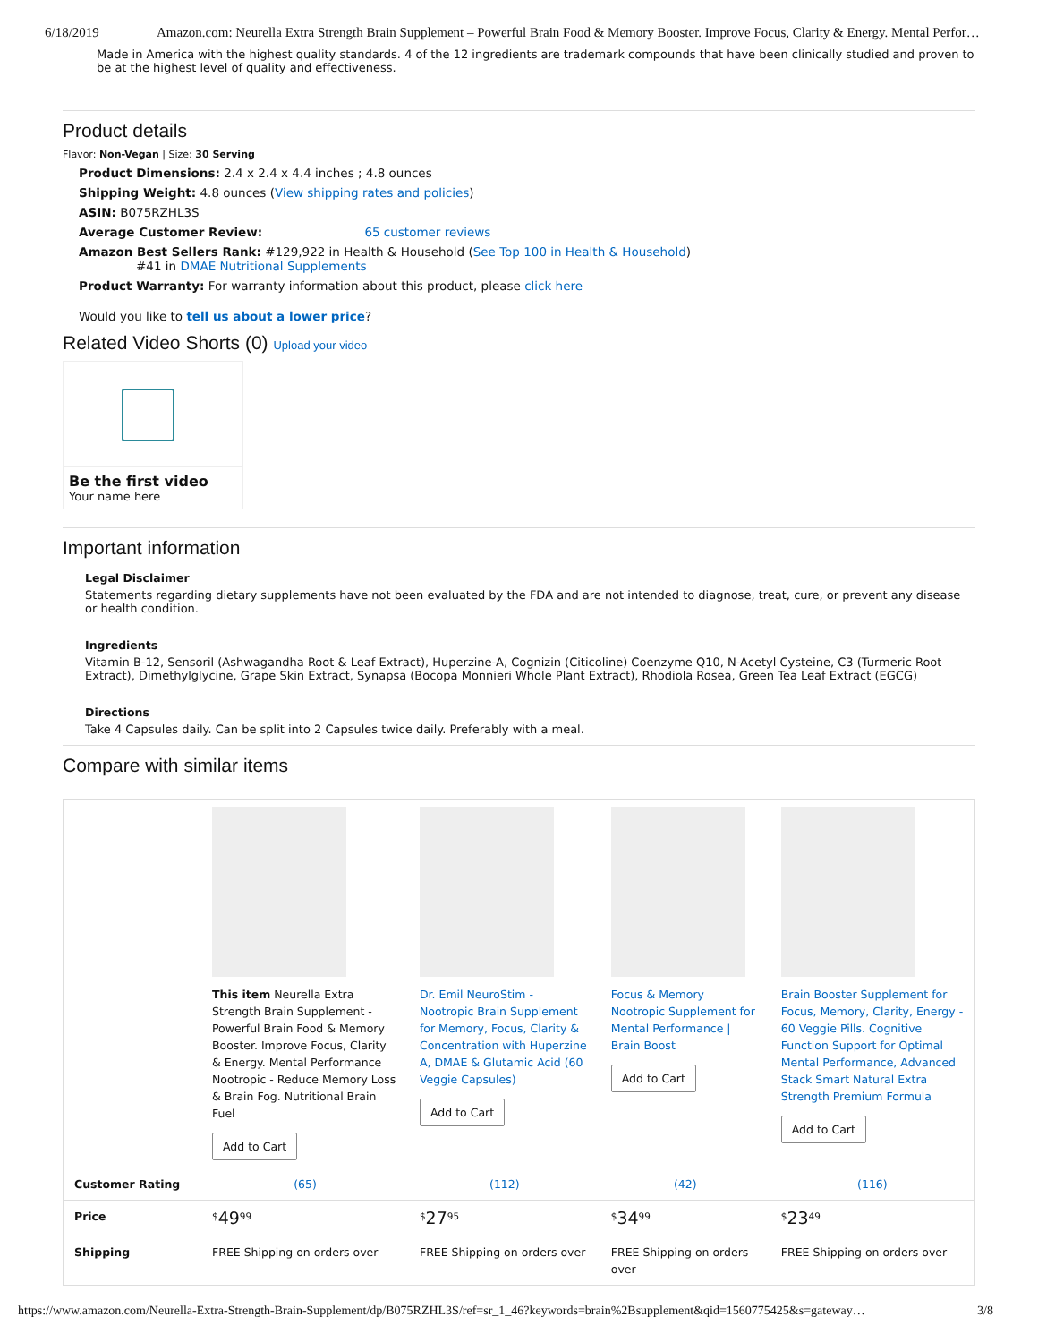6/18/2019 Amazon.com: Neurella Extra Strength Brain Supplement – Powerful Brain Food & Memory Booster. Improve Focus, Clarity & Energy. Mental Perfor…
Made in America with the highest quality standards. 4 of the 12 ingredients are trademark compounds that have been clinically studied and proven to be at the highest level of quality and effectiveness.
Product details
Flavor: Non-Vegan | Size: 30 Serving
Product Dimensions: 2.4 x 2.4 x 4.4 inches ; 4.8 ounces
Shipping Weight: 4.8 ounces (View shipping rates and policies)
ASIN: B075RZHL3S
Average Customer Review: 65 customer reviews
Amazon Best Sellers Rank: #129,922 in Health & Household (See Top 100 in Health & Household)
#41 in DMAE Nutritional Supplements
Product Warranty: For warranty information about this product, please click here
Would you like to tell us about a lower price?
Related Video Shorts (0) Upload your video
Be the first video
Your name here
Important information
Legal Disclaimer
Statements regarding dietary supplements have not been evaluated by the FDA and are not intended to diagnose, treat, cure, or prevent any disease or health condition.
Ingredients
Vitamin B-12, Sensoril (Ashwagandha Root & Leaf Extract), Huperzine-A, Cognizin (Citicoline) Coenzyme Q10, N-Acetyl Cysteine, C3 (Turmeric Root Extract), Dimethylglycine, Grape Skin Extract, Synapsa (Bocopa Monnieri Whole Plant Extract), Rhodiola Rosea, Green Tea Leaf Extract (EGCG)
Directions
Take 4 Capsules daily. Can be split into 2 Capsules twice daily. Preferably with a meal.
Compare with similar items
| | This item Neurella Extra Strength Brain Supplement - Powerful Brain Food & Memory Booster. Improve Focus, Clarity & Energy. Mental Performance Nootropic - Reduce Memory Loss & Brain Fog. Nutritional Brain Fuel Add to Cart | Dr. Emil NeuroStim - Nootropic Brain Supplement for Memory, Focus, Clarity & Concentration with Huperzine A, DMAE & Glutamic Acid (60 Veggie Capsules) Add to Cart | Focus & Memory Nootropic Supplement for Mental Performance / Brain Boost Add to Cart | Brain Booster Supplement for Focus, Memory, Clarity, Energy - 60 Veggie Pills. Cognitive Function Support for Optimal Mental Performance, Advanced Stack Smart Natural Extra Strength Premium Formula Add to Cart |
| Customer Rating | (65) | (112) | (42) | (116) |
| Price | <sup>$</sup> 49<sup>99</sup> | <sup>$</sup> 27<sup>95</sup> | <sup>$</sup> 34<sup>99</sup> | <sup>$</sup> 23<sup>49</sup> |
| Shipping | FREE Shipping on orders over | FREE Shipping on orders over | FREE Shipping on orders over | FREE Shipping on orders over |
https://www.amazon.com/Neurella-Extra-Strength-Brain-Supplement/dp/B075RZHL3S/ref=sr_1_46?keywords=brain%2Bsupplement&qid=1560775425&s=gateway… 3/8